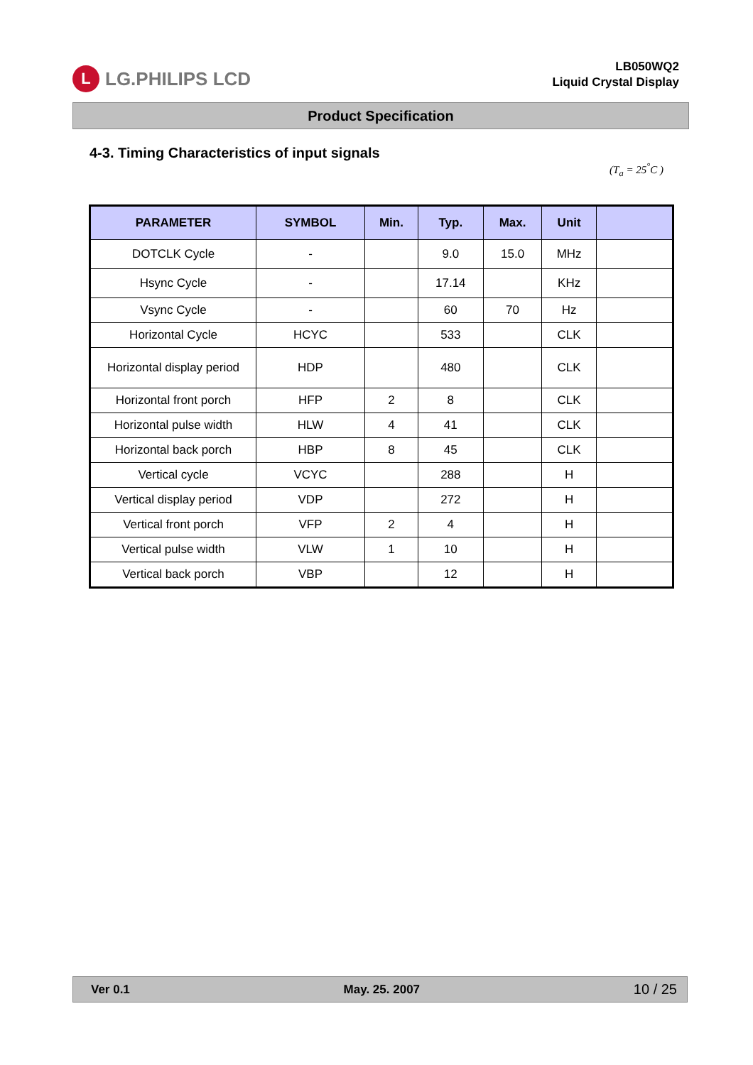L LG.PHILIPS LCD
LB050WQ2
Liquid Crystal Display
Product Specification
4-3. Timing Characteristics of input signals
(T<sub>a</sub> = 25<sup>°</sup>C )
| PARAMETER | SYMBOL | Min. | Typ. | Max. | Unit | |
| --- | --- | --- | --- | --- | --- | --- |
| DOTCLK Cycle | - | | 9.0 | 15.0 | MHz | |
| Hsync Cycle | - | | 17.14 | | KHz | |
| Vsync Cycle | - | | 60 | 70 | Hz | |
| Horizontal Cycle | HCYC | | 533 | | CLK | |
| Horizontal display period | HDP | | 480 | | CLK | |
| Horizontal front porch | HFP | 2 | 8 | | CLK | |
| Horizontal pulse width | HLW | 4 | 41 | | CLK | |
| Horizontal back porch | HBP | 8 | 45 | | CLK | |
| Vertical cycle | VCYC | | 288 | | H | |
| Vertical display period | VDP | | 272 | | H | |
| Vertical front porch | VFP | 2 | 4 | | H | |
| Vertical pulse width | VLW | 1 | 10 | | H | |
| Vertical back porch | VBP | | 12 | | H | |
Ver 0.1 May. 25. 2007 10 / 25